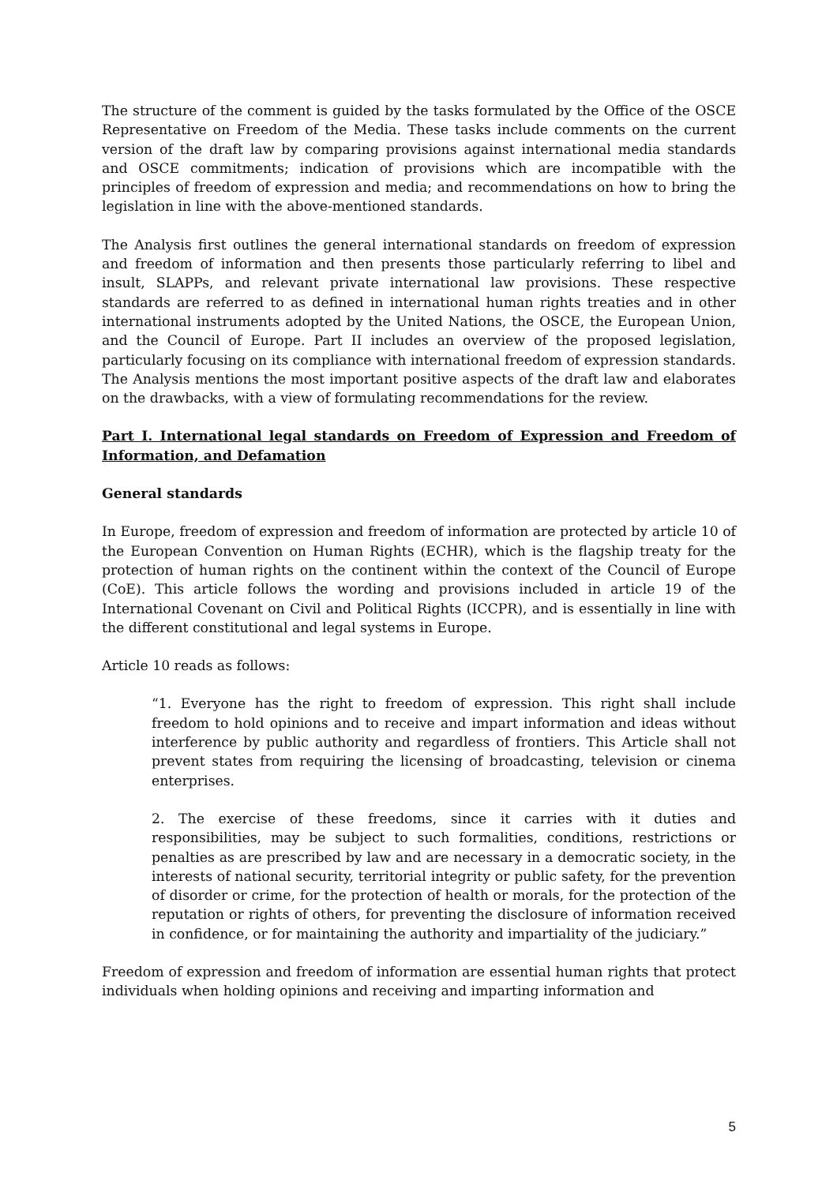The structure of the comment is guided by the tasks formulated by the Office of the OSCE Representative on Freedom of the Media. These tasks include comments on the current version of the draft law by comparing provisions against international media standards and OSCE commitments; indication of provisions which are incompatible with the principles of freedom of expression and media; and recommendations on how to bring the legislation in line with the above-mentioned standards.
The Analysis first outlines the general international standards on freedom of expression and freedom of information and then presents those particularly referring to libel and insult, SLAPPs, and relevant private international law provisions. These respective standards are referred to as defined in international human rights treaties and in other international instruments adopted by the United Nations, the OSCE, the European Union, and the Council of Europe. Part II includes an overview of the proposed legislation, particularly focusing on its compliance with international freedom of expression standards. The Analysis mentions the most important positive aspects of the draft law and elaborates on the drawbacks, with a view of formulating recommendations for the review.
Part I. International legal standards on Freedom of Expression and Freedom of Information, and Defamation
General standards
In Europe, freedom of expression and freedom of information are protected by article 10 of the European Convention on Human Rights (ECHR), which is the flagship treaty for the protection of human rights on the continent within the context of the Council of Europe (CoE). This article follows the wording and provisions included in article 19 of the International Covenant on Civil and Political Rights (ICCPR), and is essentially in line with the different constitutional and legal systems in Europe.
Article 10 reads as follows:
“1. Everyone has the right to freedom of expression. This right shall include freedom to hold opinions and to receive and impart information and ideas without interference by public authority and regardless of frontiers. This Article shall not prevent states from requiring the licensing of broadcasting, television or cinema enterprises.
2. The exercise of these freedoms, since it carries with it duties and responsibilities, may be subject to such formalities, conditions, restrictions or penalties as are prescribed by law and are necessary in a democratic society, in the interests of national security, territorial integrity or public safety, for the prevention of disorder or crime, for the protection of health or morals, for the protection of the reputation or rights of others, for preventing the disclosure of information received in confidence, or for maintaining the authority and impartiality of the judiciary.”
Freedom of expression and freedom of information are essential human rights that protect individuals when holding opinions and receiving and imparting information and
5